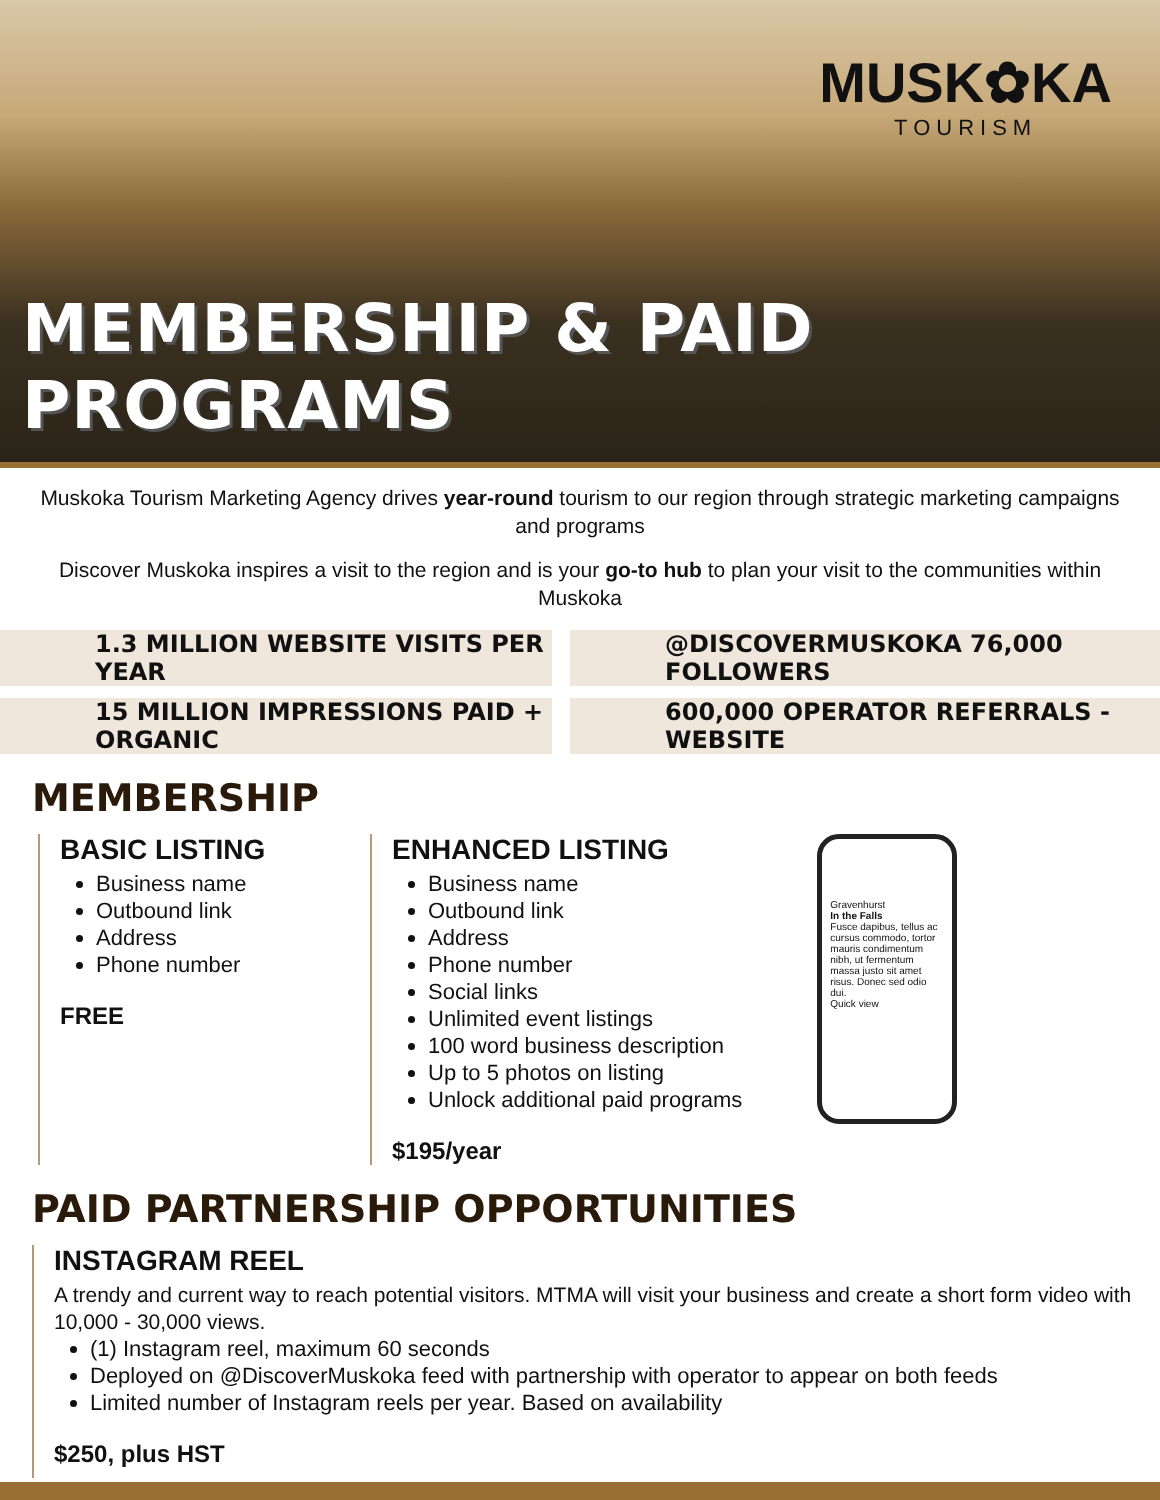MUSK✿KA
TOURISM
MEMBERSHIP & PAID PROGRAMS
Muskoka Tourism Marketing Agency drives year-round tourism to our region through strategic marketing campaigns and programs
Discover Muskoka inspires a visit to the region and is your go-to hub to plan your visit to the communities within Muskoka
1.3 MILLION WEBSITE VISITS PER YEAR
@DISCOVERMUSKOKA 76,000 FOLLOWERS
15 MILLION IMPRESSIONS PAID + ORGANIC
600,000 OPERATOR REFERRALS - WEBSITE
MEMBERSHIP
BASIC LISTING
Business name
Outbound link
Address
Phone number
FREE
ENHANCED LISTING
Business name
Outbound link
Address
Phone number
Social links
Unlimited event listings
100 word business description
Up to 5 photos on listing
Unlock additional paid programs
$195/year
Gravenhurst
In the Falls
Fusce dapibus, tellus ac cursus commodo, tortor mauris condimentum nibh, ut fermentum massa justo sit amet risus. Donec sed odio dui.
Quick view
PAID PARTNERSHIP OPPORTUNITIES
INSTAGRAM REEL
A trendy and current way to reach potential visitors. MTMA will visit your business and create a short form video with 10,000 - 30,000 views.
(1) Instagram reel, maximum 60 seconds
Deployed on @DiscoverMuskoka feed with partnership with operator to appear on both feeds
Limited number of Instagram reels per year. Based on availability
$250, plus HST